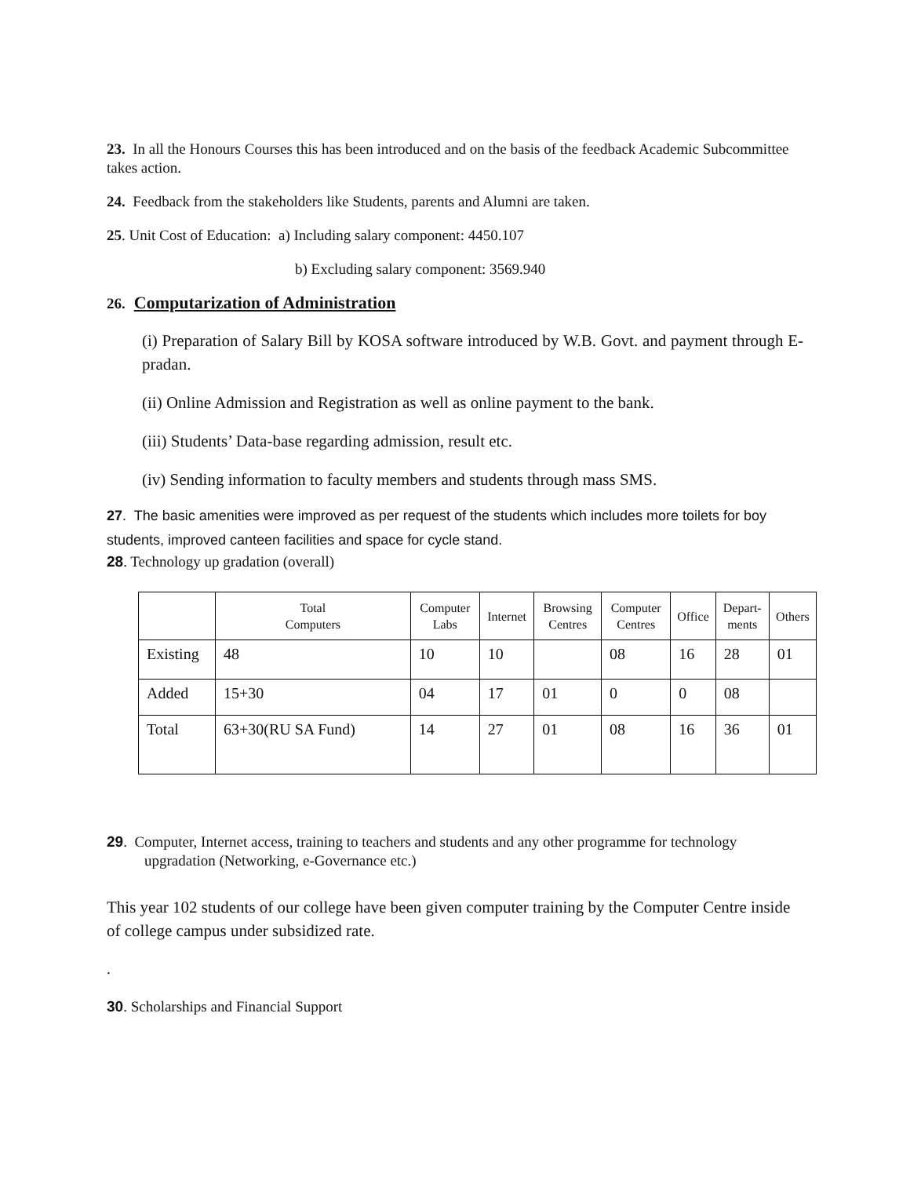23. In all the Honours Courses this has been introduced and on the basis of the feedback Academic Subcommittee takes action.
24. Feedback from the stakeholders like Students, parents and Alumni are taken.
25. Unit Cost of Education: a) Including salary component: 4450.107
b) Excluding salary component: 3569.940
26. Computarization of Administration
(i) Preparation of Salary Bill by KOSA software introduced by W.B. Govt. and payment through E-pradan.
(ii) Online Admission and Registration as well as online payment to the bank.
(iii) Students’ Data-base regarding admission, result etc.
(iv) Sending information to faculty members and students through mass SMS.
27. The basic amenities were improved as per request of the students which includes more toilets for boy students, improved canteen facilities and space for cycle stand.
28. Technology up gradation (overall)
| | Total Computers | Computer Labs | Internet | Browsing Centres | Computer Centres | Office | Depart- ments | Others |
| --- | --- | --- | --- | --- | --- | --- | --- | --- |
| Existing | 48 | 10 | 10 | | 08 | 16 | 28 | 01 |
| Added | 15+30 | 04 | 17 | 01 | 0 | 0 | 08 | |
| Total | 63+30(RU SA Fund) | 14 | 27 | 01 | 08 | 16 | 36 | 01 |
29. Computer, Internet access, training to teachers and students and any other programme for technology upgradation (Networking, e-Governance etc.)
This year 102 students of our college have been given computer training by the Computer Centre inside of college campus under subsidized rate.
.
30. Scholarships and Financial Support